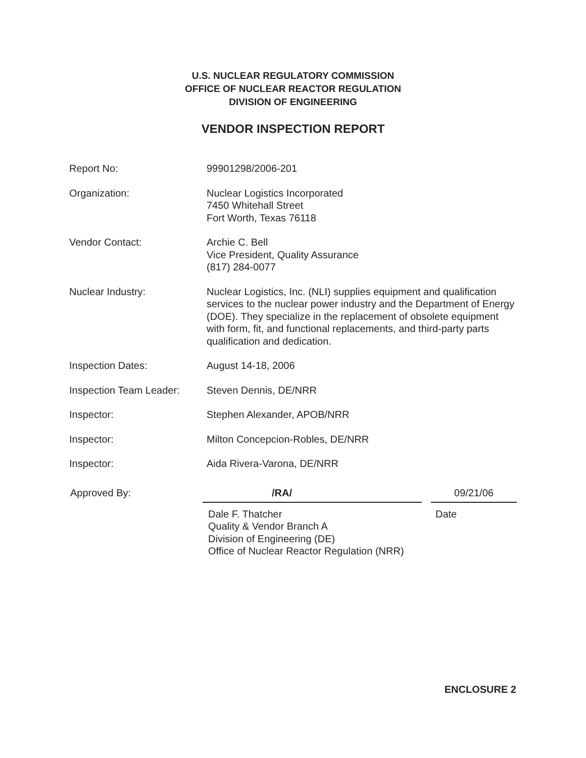U.S. NUCLEAR REGULATORY COMMISSION
OFFICE OF NUCLEAR REACTOR REGULATION
DIVISION OF ENGINEERING
VENDOR INSPECTION REPORT
Report No: 99901298/2006-201
Organization: Nuclear Logistics Incorporated
7450 Whitehall Street
Fort Worth, Texas 76118
Vendor Contact: Archie C. Bell
Vice President, Quality Assurance
(817) 284-0077
Nuclear Industry: Nuclear Logistics, Inc. (NLI) supplies equipment and qualification services to the nuclear power industry and the Department of Energy (DOE). They specialize in the replacement of obsolete equipment with form, fit, and functional replacements, and third-party parts qualification and dedication.
Inspection Dates: August 14-18, 2006
Inspection Team Leader:
Steven Dennis, DE/NRR
Inspector: Stephen Alexander, APOB/NRR
Inspector: Milton Concepcion-Robles, DE/NRR
Inspector: Aida Rivera-Varona, DE/NRR
Approved By: /RA/ 09/21/06
Dale F. Thatcher
Quality & Vendor Branch A
Division of Engineering (DE)
Office of Nuclear Reactor Regulation (NRR)
Date
ENCLOSURE 2